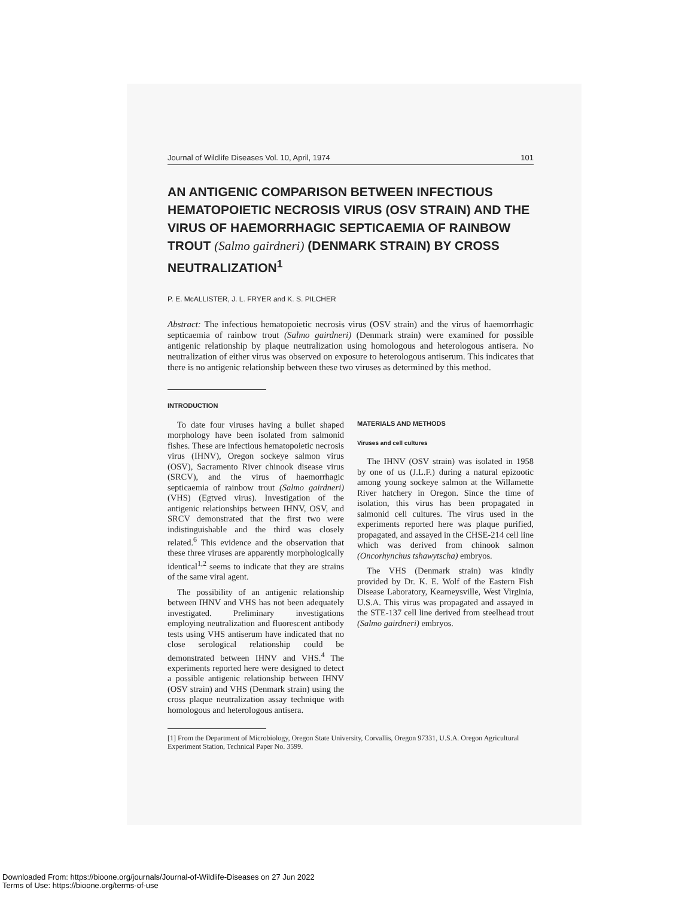Journal of Wildlife Diseases Vol. 10, April, 1974 101
AN ANTIGENIC COMPARISON BETWEEN INFECTIOUS HEMATOPOIETIC NECROSIS VIRUS (OSV STRAIN) AND THE VIRUS OF HAEMORRHAGIC SEPTICAEMIA OF RAINBOW TROUT (Salmo gairdneri) (DENMARK STRAIN) BY CROSS NEUTRALIZATION<sup>1</sup>
P. E. McALLISTER, J. L. FRYER and K. S. PILCHER
Abstract: The infectious hematopoietic necrosis virus (OSV strain) and the virus of haemorrhagic septicaemia of rainbow trout (Salmo gairdneri) (Denmark strain) were examined for possible antigenic relationship by plaque neutralization using homologous and heterologous antisera. No neutralization of either virus was observed on exposure to heterologous antiserum. This indicates that there is no antigenic relationship between these two viruses as determined by this method.
INTRODUCTION
To date four viruses having a bullet shaped morphology have been isolated from salmonid fishes. These are infectious hematopoietic necrosis virus (IHNV), Oregon sockeye salmon virus (OSV), Sacramento River chinook disease virus (SRCV), and the virus of haemorrhagic septicaemia of rainbow trout (Salmo gairdneri) (VHS) (Egtved virus). Investigation of the antigenic relationships between IHNV, OSV, and SRCV demonstrated that the first two were indistinguishable and the third was closely related.<sup>6</sup> This evidence and the observation that these three viruses are apparently morphologically identical<sup>1,2</sup> seems to indicate that they are strains of the same viral agent.
The possibility of an antigenic relationship between IHNV and VHS has not been adequately investigated. Preliminary investigations employing neutralization and fluorescent antibody tests using VHS antiserum have indicated that no close serological relationship could be demonstrated between IHNV and VHS.<sup>4</sup> The experiments reported here were designed to detect a possible antigenic relationship between IHNV (OSV strain) and VHS (Denmark strain) using the cross plaque neutralization assay technique with homologous and heterologous antisera.
MATERIALS AND METHODS
Viruses and cell cultures
The IHNV (OSV strain) was isolated in 1958 by one of us (J.L.F.) during a natural epizootic among young sockeye salmon at the Willamette River hatchery in Oregon. Since the time of isolation, this virus has been propagated in salmonid cell cultures. The virus used in the experiments reported here was plaque purified, propagated, and assayed in the CHSE-214 cell line which was derived from chinook salmon (Oncorhynchus tshawytscha) embryos.
The VHS (Denmark strain) was kindly provided by Dr. K. E. Wolf of the Eastern Fish Disease Laboratory, Kearneysville, West Virginia, U.S.A. This virus was propagated and assayed in the STE-137 cell line derived from steelhead trout (Salmo gairdneri) embryos.
[1] From the Department of Microbiology, Oregon State University, Corvallis, Oregon 97331, U.S.A. Oregon Agricultural Experiment Station, Technical Paper No. 3599.
Downloaded From: https://bioone.org/journals/Journal-of-Wildlife-Diseases on 27 Jun 2022
Terms of Use: https://bioone.org/terms-of-use